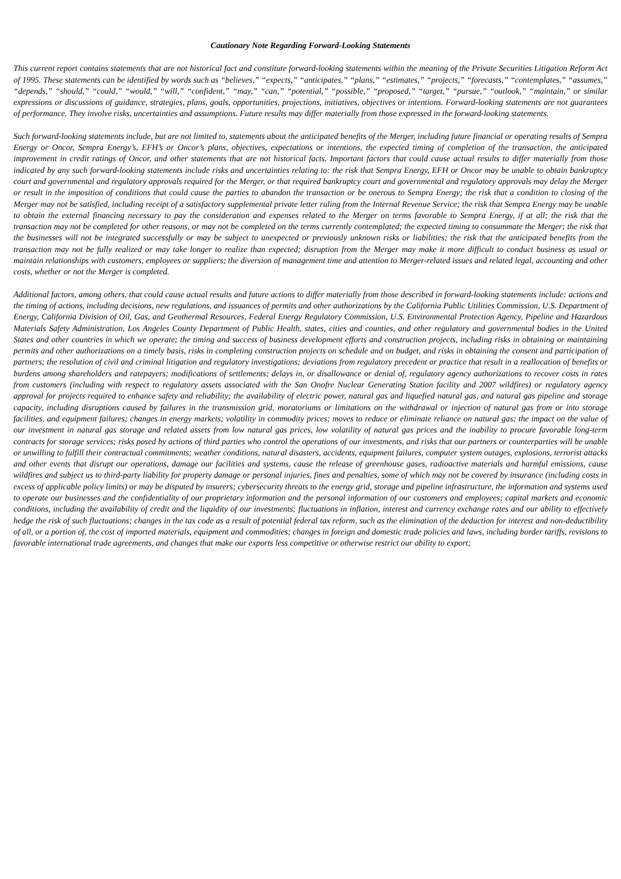Cautionary Note Regarding Forward-Looking Statements
This current report contains statements that are not historical fact and constitute forward-looking statements within the meaning of the Private Securities Litigation Reform Act of 1995. These statements can be identified by words such as “believes,” “expects,” “anticipates,” “plans,” “estimates,” “projects,” “forecasts,” “contemplates,” “assumes,” “depends,” “should,” “could,” “would,” “will,” “confident,” “may,” “can,” “potential,” “possible,” “proposed,” “target,” “pursue,” “outlook,” “maintain,” or similar expressions or discussions of guidance, strategies, plans, goals, opportunities, projections, initiatives, objectives or intentions. Forward-looking statements are not guarantees of performance. They involve risks, uncertainties and assumptions. Future results may differ materially from those expressed in the forward-looking statements.
Such forward-looking statements include, but are not limited to, statements about the anticipated benefits of the Merger, including future financial or operating results of Sempra Energy or Oncor, Sempra Energy’s, EFH’s or Oncor’s plans, objectives, expectations or intentions, the expected timing of completion of the transaction, the anticipated improvement in credit ratings of Oncor, and other statements that are not historical facts. Important factors that could cause actual results to differ materially from those indicated by any such forward-looking statements include risks and uncertainties relating to: the risk that Sempra Energy, EFH or Oncor may be unable to obtain bankruptcy court and governmental and regulatory approvals required for the Merger, or that required bankruptcy court and governmental and regulatory approvals may delay the Merger or result in the imposition of conditions that could cause the parties to abandon the transaction or be onerous to Sempra Energy; the risk that a condition to closing of the Merger may not be satisfied, including receipt of a satisfactory supplemental private letter ruling from the Internal Revenue Service; the risk that Sempra Energy may be unable to obtain the external financing necessary to pay the consideration and expenses related to the Merger on terms favorable to Sempra Energy, if at all; the risk that the transaction may not be completed for other reasons, or may not be completed on the terms currently contemplated; the expected timing to consummate the Merger; the risk that the businesses will not be integrated successfully or may be subject to unexpected or previously unknown risks or liabilities; the risk that the anticipated benefits from the transaction may not be fully realized or may take longer to realize than expected; disruption from the Merger may make it more difficult to conduct business as usual or maintain relationships with customers, employees or suppliers; the diversion of management time and attention to Merger-related issues and related legal, accounting and other costs, whether or not the Merger is completed.
Additional factors, among others, that could cause actual results and future actions to differ materially from those described in forward-looking statements include: actions and the timing of actions, including decisions, new regulations, and issuances of permits and other authorizations by the California Public Utilities Commission, U.S. Department of Energy, California Division of Oil, Gas, and Geothermal Resources, Federal Energy Regulatory Commission, U.S. Environmental Protection Agency, Pipeline and Hazardous Materials Safety Administration, Los Angeles County Department of Public Health, states, cities and counties, and other regulatory and governmental bodies in the United States and other countries in which we operate; the timing and success of business development efforts and construction projects, including risks in obtaining or maintaining permits and other authorizations on a timely basis, risks in completing construction projects on schedule and on budget, and risks in obtaining the consent and participation of partners; the resolution of civil and criminal litigation and regulatory investigations; deviations from regulatory precedent or practice that result in a reallocation of benefits or burdens among shareholders and ratepayers; modifications of settlements; delays in, or disallowance or denial of, regulatory agency authorizations to recover costs in rates from customers (including with respect to regulatory assets associated with the San Onofre Nuclear Generating Station facility and 2007 wildfires) or regulatory agency approval for projects required to enhance safety and reliability; the availability of electric power, natural gas and liquefied natural gas, and natural gas pipeline and storage capacity, including disruptions caused by failures in the transmission grid, moratoriums or limitations on the withdrawal or injection of natural gas from or into storage facilities, and equipment failures; changes in energy markets; volatility in commodity prices; moves to reduce or eliminate reliance on natural gas; the impact on the value of our investment in natural gas storage and related assets from low natural gas prices, low volatility of natural gas prices and the inability to procure favorable long-term contracts for storage services; risks posed by actions of third parties who control the operations of our investments, and risks that our partners or counterparties will be unable or unwilling to fulfill their contractual commitments; weather conditions, natural disasters, accidents, equipment failures, computer system outages, explosions, terrorist attacks and other events that disrupt our operations, damage our facilities and systems, cause the release of greenhouse gases, radioactive materials and harmful emissions, cause wildfires and subject us to third-party liability for property damage or personal injuries, fines and penalties, some of which may not be covered by insurance (including costs in excess of applicable policy limits) or may be disputed by insurers; cybersecurity threats to the energy grid, storage and pipeline infrastructure, the information and systems used to operate our businesses and the confidentiality of our proprietary information and the personal information of our customers and employees; capital markets and economic conditions, including the availability of credit and the liquidity of our investments; fluctuations in inflation, interest and currency exchange rates and our ability to effectively hedge the risk of such fluctuations; changes in the tax code as a result of potential federal tax reform, such as the elimination of the deduction for interest and non-deductibility of all, or a portion of, the cost of imported materials, equipment and commodities; changes in foreign and domestic trade policies and laws, including border tariffs, revisions to favorable international trade agreements, and changes that make our exports less competitive or otherwise restrict our ability to export;